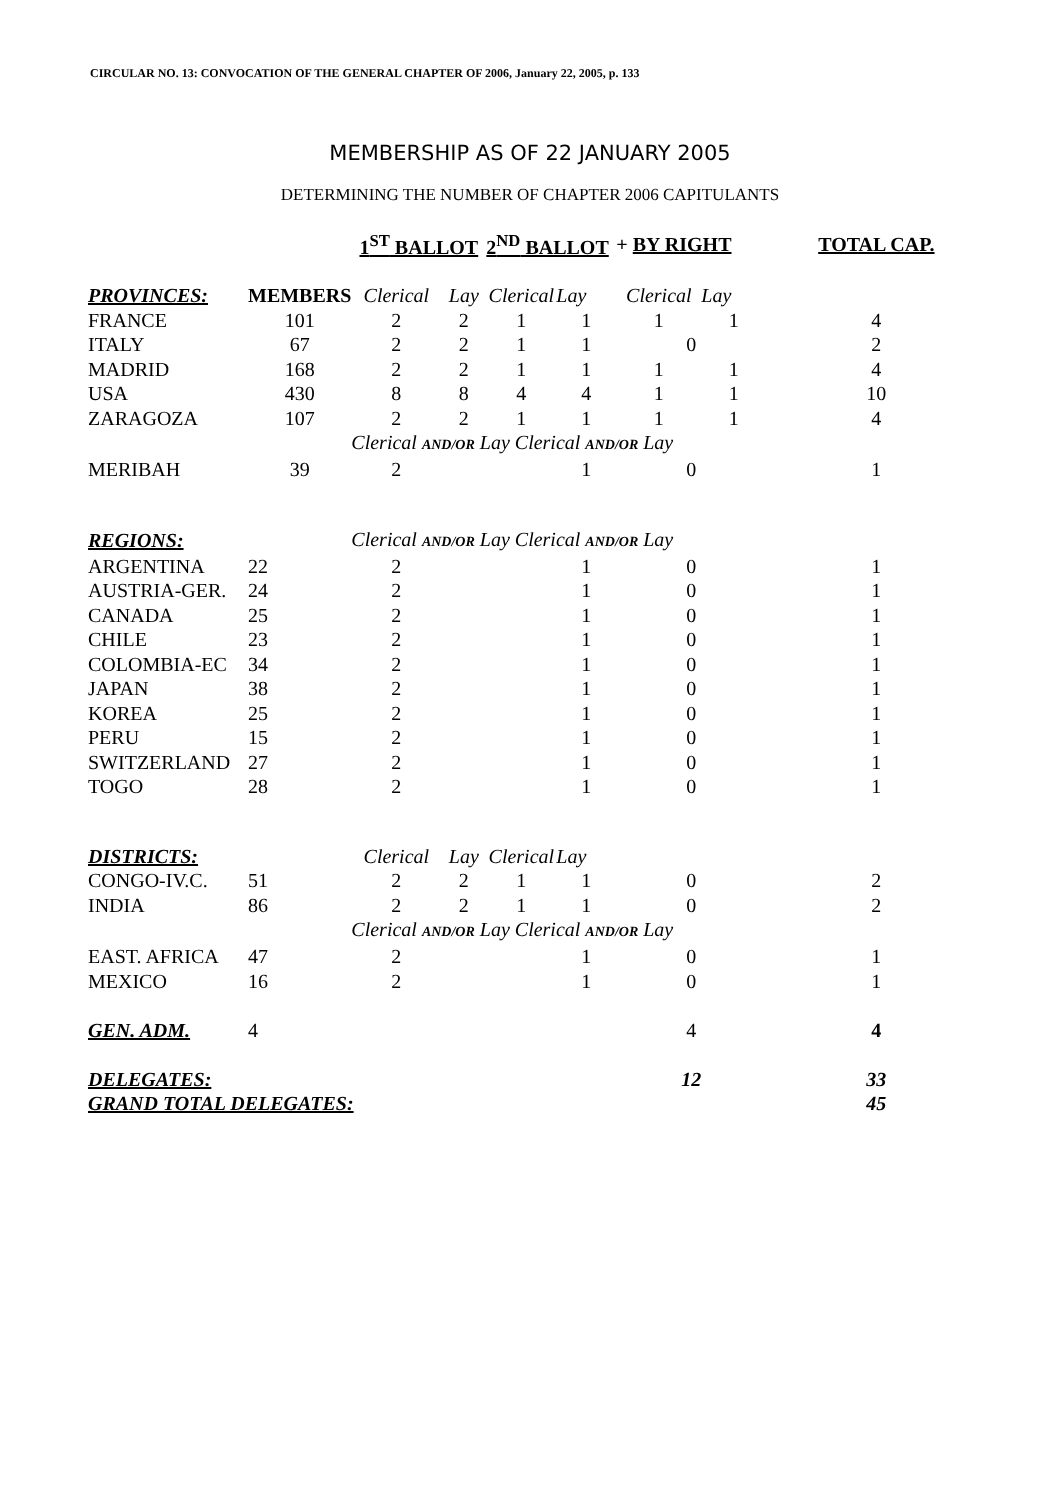CIRCULAR NO. 13: CONVOCATION OF THE GENERAL CHAPTER OF 2006, January 22, 2005, p. 133
MEMBERSHIP AS OF 22 JANUARY 2005
DETERMINING THE NUMBER OF CHAPTER 2006 CAPITULANTS
| | | 1<sup>ST</sup> BALLOT | | 2<sup>ND</sup> BALLOT | | + BY RIGHT | | TOTAL CAP. |
| PROVINCES: | MEMBERS | Clerical | Lay | Clerical | Lay | Clerical | Lay | |
| FRANCE | 101 | 2 | 2 | 1 | 1 | 1 | 1 | 4 |
| ITALY | 67 | 2 | 2 | 1 | 1 | 0 | | 2 |
| MADRID | 168 | 2 | 2 | 1 | 1 | 1 | 1 | 4 |
| USA | 430 | 8 | 8 | 4 | 4 | 1 | 1 | 10 |
| ZARAGOZA | 107 | 2 | 2 | 1 | 1 | 1 | 1 | 4 |
| | | Clerical AND/OR Lay Clerical AND/OR Lay | | | | | | |
| MERIBAH | 39 | 2 | | | 1 | 0 | | 1 |
| REGIONS: | | Clerical AND/OR Lay Clerical AND/OR Lay | | | | | | |
| ARGENTINA | 22 | 2 | | | 1 | 0 | | 1 |
| AUSTRIA-GER. | 24 | 2 | | | 1 | 0 | | 1 |
| CANADA | 25 | 2 | | | 1 | 0 | | 1 |
| CHILE | 23 | 2 | | | 1 | 0 | | 1 |
| COLOMBIA-EC | 34 | 2 | | | 1 | 0 | | 1 |
| JAPAN | 38 | 2 | | | 1 | 0 | | 1 |
| KOREA | 25 | 2 | | | 1 | 0 | | 1 |
| PERU | 15 | 2 | | | 1 | 0 | | 1 |
| SWITZERLAND | 27 | 2 | | | 1 | 0 | | 1 |
| TOGO | 28 | 2 | | | 1 | 0 | | 1 |
| DISTRICTS: | | Clerical | Lay | Clerical | Lay | | | |
| CONGO-IV.C. | 51 | 2 | 2 | 1 | 1 | 0 | | 2 |
| INDIA | 86 | 2 | 2 | 1 | 1 | 0 | | 2 |
| | | Clerical AND/OR Lay Clerical AND/OR Lay | | | | | | |
| EAST. AFRICA | 47 | 2 | | | 1 | 0 | | 1 |
| MEXICO | 16 | 2 | | | 1 | 0 | | 1 |
| GEN. ADM. | 4 | | | | | 4 | | 4 |
| DELEGATES: | | | | | | 12 | | 33 |
| GRAND TOTAL DELEGATES: | | | | | | | | 45 |